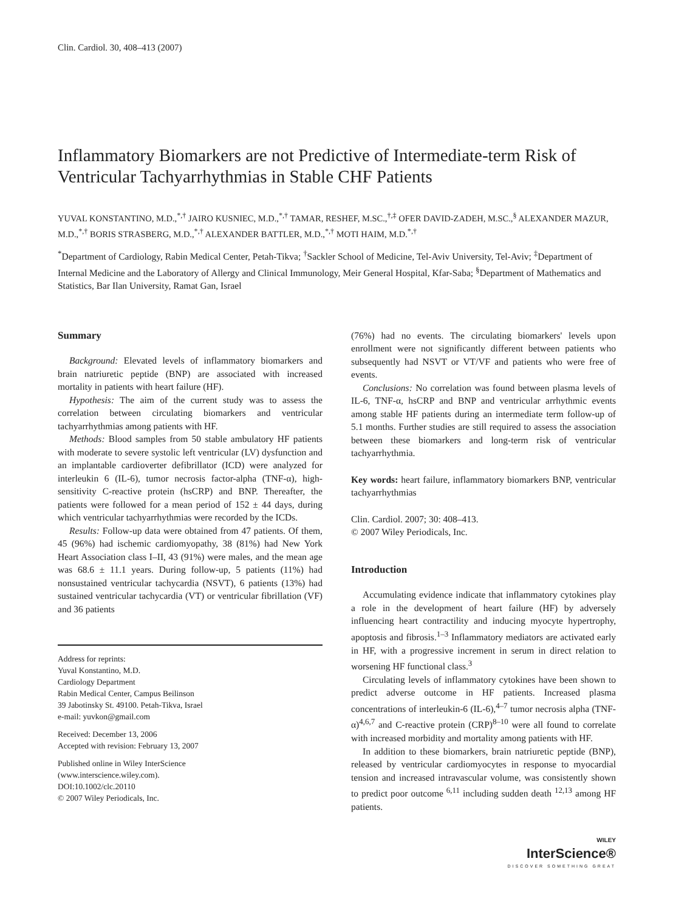Clin. Cardiol. 30, 408–413 (2007)
Inflammatory Biomarkers are not Predictive of Intermediate-term Risk of Ventricular Tachyarrhythmias in Stable CHF Patients
YUVAL KONSTANTINO, M.D.,<sup>*,†</sup> JAIRO KUSNIEC, M.D.,<sup>*,†</sup> TAMAR, RESHEF, M.SC.,<sup>†,‡</sup> OFER DAVID-ZADEH, M.SC.,<sup>§</sup> ALEXANDER MAZUR, M.D.,<sup>*,†</sup> BORIS STRASBERG, M.D.,<sup>*,†</sup> ALEXANDER BATTLER, M.D.,<sup>*,†</sup> MOTI HAIM, M.D.<sup>*,†</sup>
<sup>*</sup> Department of Cardiology, Rabin Medical Center, Petah-Tikva; <sup>†</sup>Sackler School of Medicine, Tel-Aviv University, Tel-Aviv; <sup>‡</sup>Department of Internal Medicine and the Laboratory of Allergy and Clinical Immunology, Meir General Hospital, Kfar-Saba; <sup>§</sup>Department of Mathematics and Statistics, Bar Ilan University, Ramat Gan, Israel
Summary
Background: Elevated levels of inflammatory biomarkers and brain natriuretic peptide (BNP) are associated with increased mortality in patients with heart failure (HF).
Hypothesis: The aim of the current study was to assess the correlation between circulating biomarkers and ventricular tachyarrhythmias among patients with HF.
Methods: Blood samples from 50 stable ambulatory HF patients with moderate to severe systolic left ventricular (LV) dysfunction and an implantable cardioverter defibrillator (ICD) were analyzed for interleukin 6 (IL-6), tumor necrosis factor-alpha (TNF-α), high-sensitivity C-reactive protein (hsCRP) and BNP. Thereafter, the patients were followed for a mean period of 152 ± 44 days, during which ventricular tachyarrhythmias were recorded by the ICDs.
Results: Follow-up data were obtained from 47 patients. Of them, 45 (96%) had ischemic cardiomyopathy, 38 (81%) had New York Heart Association class I–II, 43 (91%) were males, and the mean age was 68.6 ± 11.1 years. During follow-up, 5 patients (11%) had nonsustained ventricular tachycardia (NSVT), 6 patients (13%) had sustained ventricular tachycardia (VT) or ventricular fibrillation (VF) and 36 patients
Address for reprints:
Yuval Konstantino, M.D.
Cardiology Department
Rabin Medical Center, Campus Beilinson
39 Jabotinsky St. 49100. Petah-Tikva, Israel
e-mail: yuvkon@gmail.com
Received: December 13, 2006
Accepted with revision: February 13, 2007
Published online in Wiley InterScience
(www.interscience.wiley.com).
DOI:10.1002/clc.20110
© 2007 Wiley Periodicals, Inc.
(76%) had no events. The circulating biomarkers' levels upon enrollment were not significantly different between patients who subsequently had NSVT or VT/VF and patients who were free of events.
Conclusions: No correlation was found between plasma levels of IL-6, TNF-α, hsCRP and BNP and ventricular arrhythmic events among stable HF patients during an intermediate term follow-up of 5.1 months. Further studies are still required to assess the association between these biomarkers and long-term risk of ventricular tachyarrhythmia.
Key words: heart failure, inflammatory biomarkers BNP, ventricular tachyarrhythmias
Clin. Cardiol. 2007; 30: 408–413.
© 2007 Wiley Periodicals, Inc.
Introduction
Accumulating evidence indicate that inflammatory cytokines play a role in the development of heart failure (HF) by adversely influencing heart contractility and inducing myocyte hypertrophy, apoptosis and fibrosis.<sup>1–3</sup> Inflammatory mediators are activated early in HF, with a progressive increment in serum in direct relation to worsening HF functional class.<sup>3</sup>
Circulating levels of inflammatory cytokines have been shown to predict adverse outcome in HF patients. Increased plasma concentrations of interleukin-6 (IL-6),<sup>4–7</sup> tumor necrosis alpha (TNF-α)<sup>4,6,7</sup> and C-reactive protein (CRP)<sup>8–10</sup> were all found to correlate with increased morbidity and mortality among patients with HF.
In addition to these biomarkers, brain natriuretic peptide (BNP), released by ventricular cardiomyocytes in response to myocardial tension and increased intravascular volume, was consistently shown to predict poor outcome <sup>6,11</sup> including sudden death <sup>12,13</sup> among HF patients.
WILEY
InterScience®
DISCOVER SOMETHING GREAT